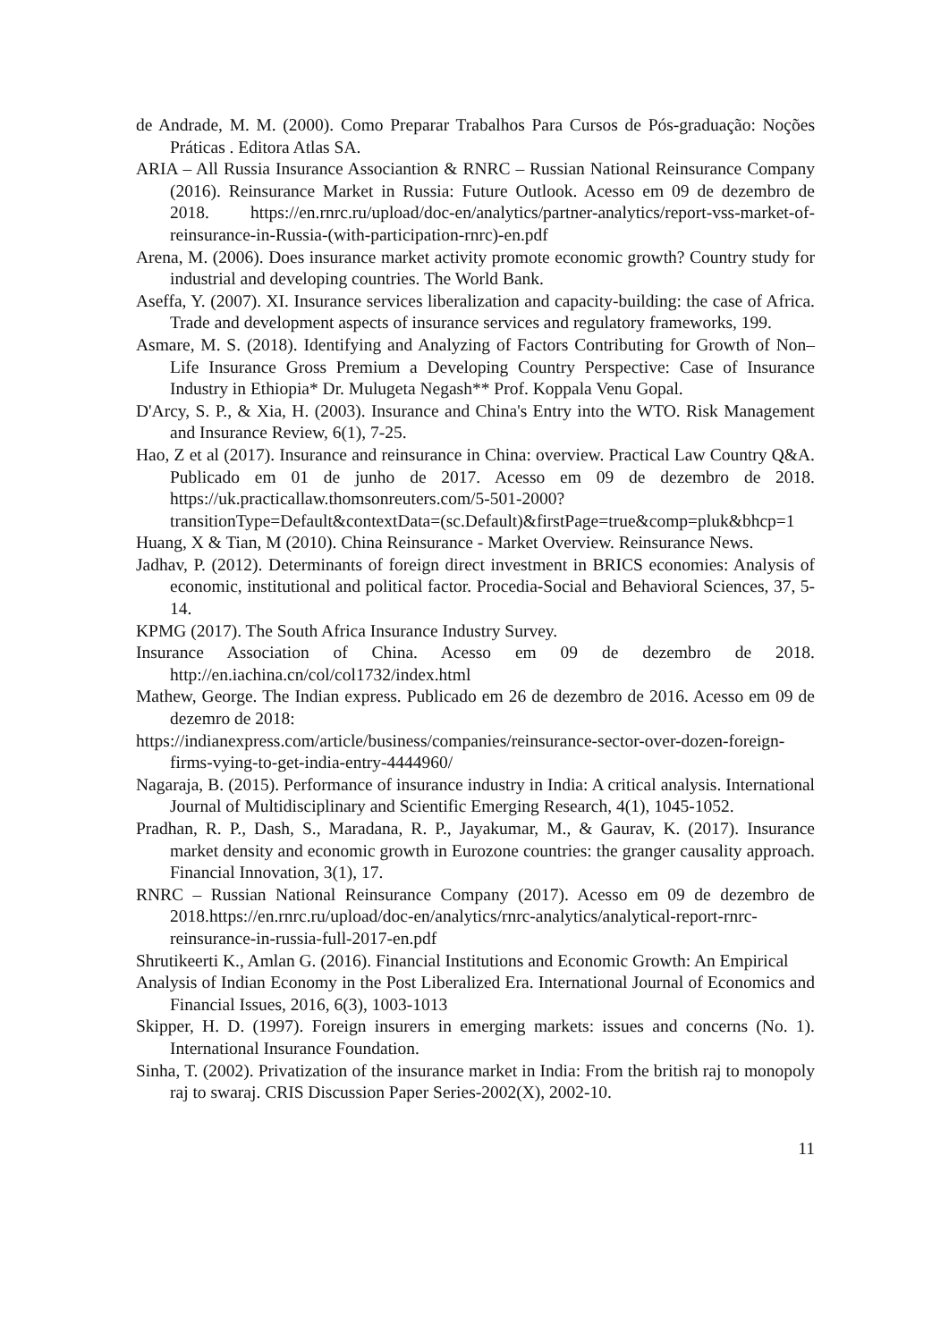de Andrade, M. M. (2000). Como Preparar Trabalhos Para Cursos de Pós-graduação: Noções Práticas . Editora Atlas SA.
ARIA – All Russia Insurance Associantion & RNRC – Russian National Reinsurance Company (2016). Reinsurance Market in Russia: Future Outlook. Acesso em 09 de dezembro de 2018. https://en.rnrc.ru/upload/doc-en/analytics/partner-analytics/report-vss-market-of-reinsurance-in-Russia-(with-participation-rnrc)-en.pdf
Arena, M. (2006). Does insurance market activity promote economic growth? Country study for industrial and developing countries. The World Bank.
Aseffa, Y. (2007). XI. Insurance services liberalization and capacity-building: the case of Africa. Trade and development aspects of insurance services and regulatory frameworks, 199.
Asmare, M. S. (2018). Identifying and Analyzing of Factors Contributing for Growth of Non–Life Insurance Gross Premium a Developing Country Perspective: Case of Insurance Industry in Ethiopia* Dr. Mulugeta Negash** Prof. Koppala Venu Gopal.
D'Arcy, S. P., & Xia, H. (2003). Insurance and China's Entry into the WTO. Risk Management and Insurance Review, 6(1), 7-25.
Hao, Z et al (2017). Insurance and reinsurance in China: overview. Practical Law Country Q&A. Publicado em 01 de junho de 2017. Acesso em 09 de dezembro de 2018. https://uk.practicallaw.thomsonreuters.com/5-501-2000?transitionType=Default&contextData=(sc.Default)&firstPage=true&comp=pluk&bhcp=1
Huang, X & Tian, M (2010). China Reinsurance - Market Overview. Reinsurance News.
Jadhav, P. (2012). Determinants of foreign direct investment in BRICS economies: Analysis of economic, institutional and political factor. Procedia-Social and Behavioral Sciences, 37, 5-14.
KPMG (2017). The South Africa Insurance Industry Survey.
Insurance Association of China. Acesso em 09 de dezembro de 2018. http://en.iachina.cn/col/col1732/index.html
Mathew, George. The Indian express. Publicado em 26 de dezembro de 2016. Acesso em 09 de dezemro de 2018:
https://indianexpress.com/article/business/companies/reinsurance-sector-over-dozen-foreign-firms-vying-to-get-india-entry-4444960/
Nagaraja, B. (2015). Performance of insurance industry in India: A critical analysis. International Journal of Multidisciplinary and Scientific Emerging Research, 4(1), 1045-1052.
Pradhan, R. P., Dash, S., Maradana, R. P., Jayakumar, M., & Gaurav, K. (2017). Insurance market density and economic growth in Eurozone countries: the granger causality approach. Financial Innovation, 3(1), 17.
RNRC – Russian National Reinsurance Company (2017). Acesso em 09 de dezembro de 2018.https://en.rnrc.ru/upload/doc-en/analytics/rnrc-analytics/analytical-report-rnrc-reinsurance-in-russia-full-2017-en.pdf
Shrutikeerti K., Amlan G. (2016). Financial Institutions and Economic Growth: An Empirical
Analysis of Indian Economy in the Post Liberalized Era. International Journal of Economics and Financial Issues, 2016, 6(3), 1003-1013
Skipper, H. D. (1997). Foreign insurers in emerging markets: issues and concerns (No. 1). International Insurance Foundation.
Sinha, T. (2002). Privatization of the insurance market in India: From the british raj to monopoly raj to swaraj. CRIS Discussion Paper Series-2002(X), 2002-10.
11